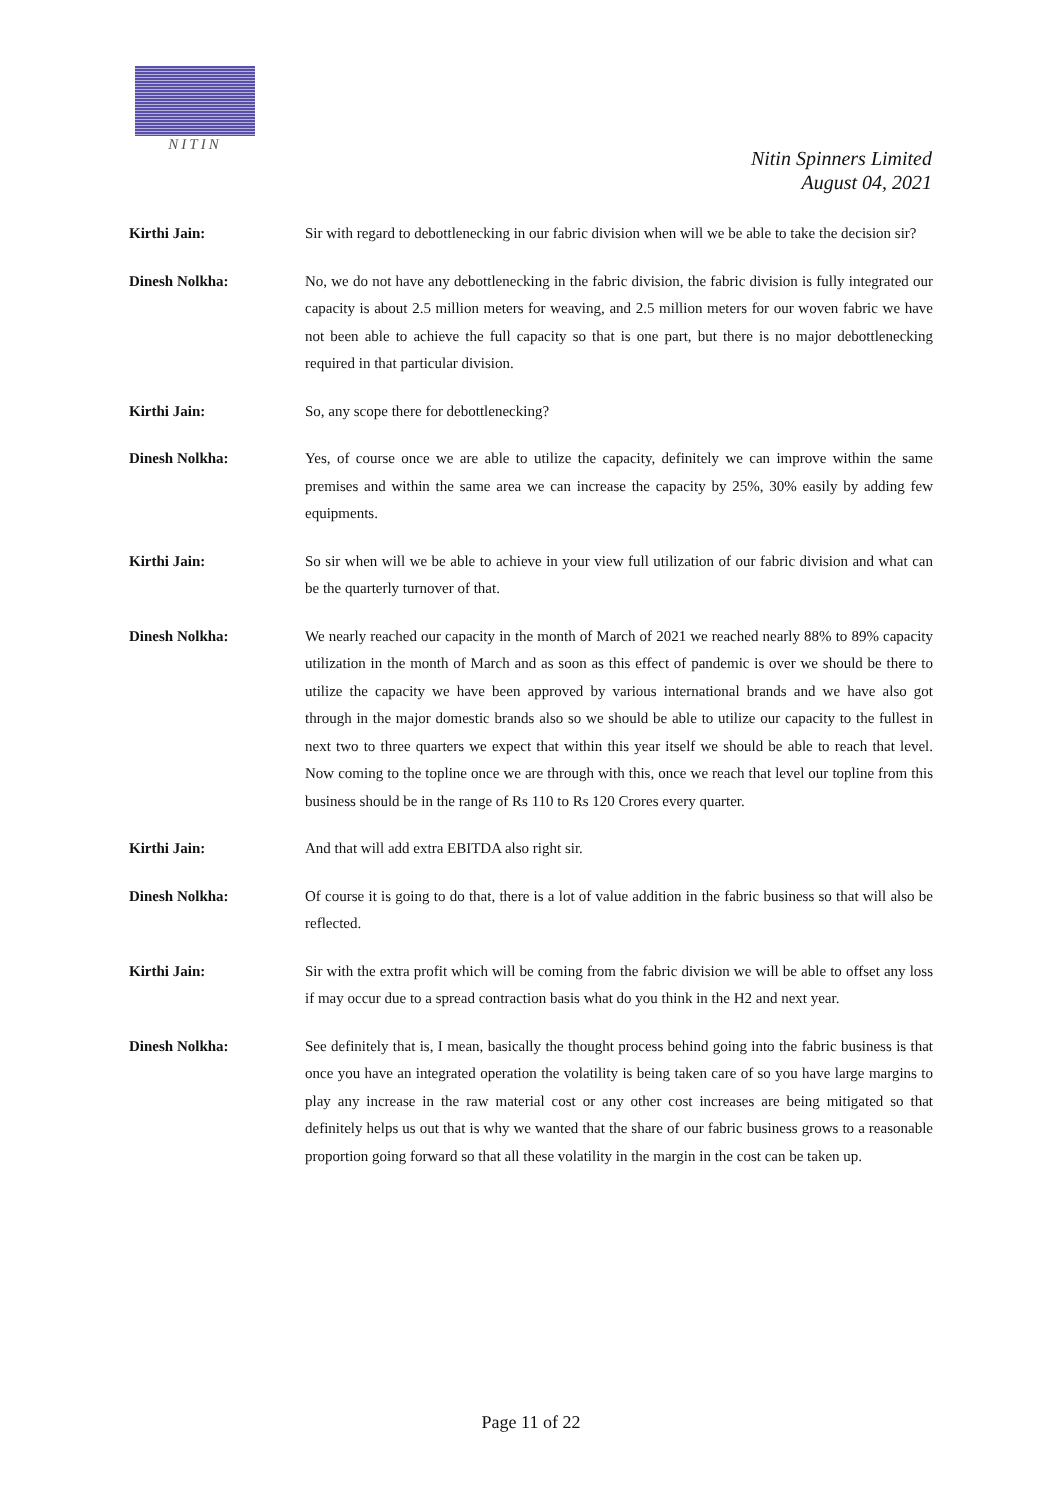NITIN
Nitin Spinners Limited
August 04, 2021
Kirthi Jain: Sir with regard to debottlenecking in our fabric division when will we be able to take the decision sir?
Dinesh Nolkha: No, we do not have any debottlenecking in the fabric division, the fabric division is fully integrated our capacity is about 2.5 million meters for weaving, and 2.5 million meters for our woven fabric we have not been able to achieve the full capacity so that is one part, but there is no major debottlenecking required in that particular division.
Kirthi Jain: So, any scope there for debottlenecking?
Dinesh Nolkha: Yes, of course once we are able to utilize the capacity, definitely we can improve within the same premises and within the same area we can increase the capacity by 25%, 30% easily by adding few equipments.
Kirthi Jain: So sir when will we be able to achieve in your view full utilization of our fabric division and what can be the quarterly turnover of that.
Dinesh Nolkha: We nearly reached our capacity in the month of March of 2021 we reached nearly 88% to 89% capacity utilization in the month of March and as soon as this effect of pandemic is over we should be there to utilize the capacity we have been approved by various international brands and we have also got through in the major domestic brands also so we should be able to utilize our capacity to the fullest in next two to three quarters we expect that within this year itself we should be able to reach that level. Now coming to the topline once we are through with this, once we reach that level our topline from this business should be in the range of Rs 110 to Rs 120 Crores every quarter.
Kirthi Jain: And that will add extra EBITDA also right sir.
Dinesh Nolkha: Of course it is going to do that, there is a lot of value addition in the fabric business so that will also be reflected.
Kirthi Jain: Sir with the extra profit which will be coming from the fabric division we will be able to offset any loss if may occur due to a spread contraction basis what do you think in the H2 and next year.
Dinesh Nolkha: See definitely that is, I mean, basically the thought process behind going into the fabric business is that once you have an integrated operation the volatility is being taken care of so you have large margins to play any increase in the raw material cost or any other cost increases are being mitigated so that definitely helps us out that is why we wanted that the share of our fabric business grows to a reasonable proportion going forward so that all these volatility in the margin in the cost can be taken up.
Page 11 of 22